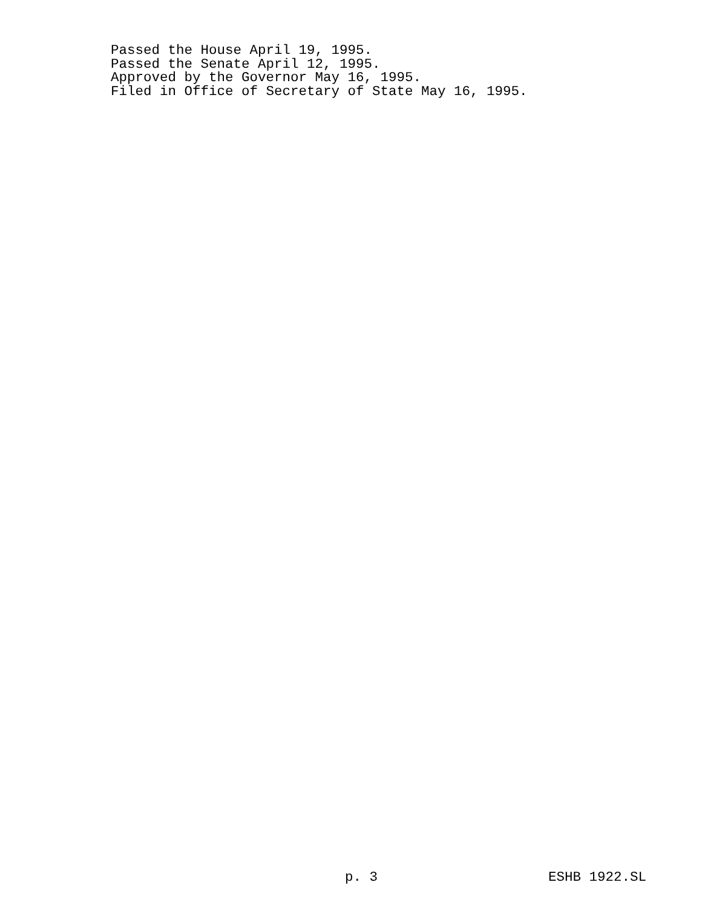Passed the House April 19, 1995.
Passed the Senate April 12, 1995.
Approved by the Governor May 16, 1995.
Filed in Office of Secretary of State May 16, 1995.
p. 3 ESHB 1922.SL